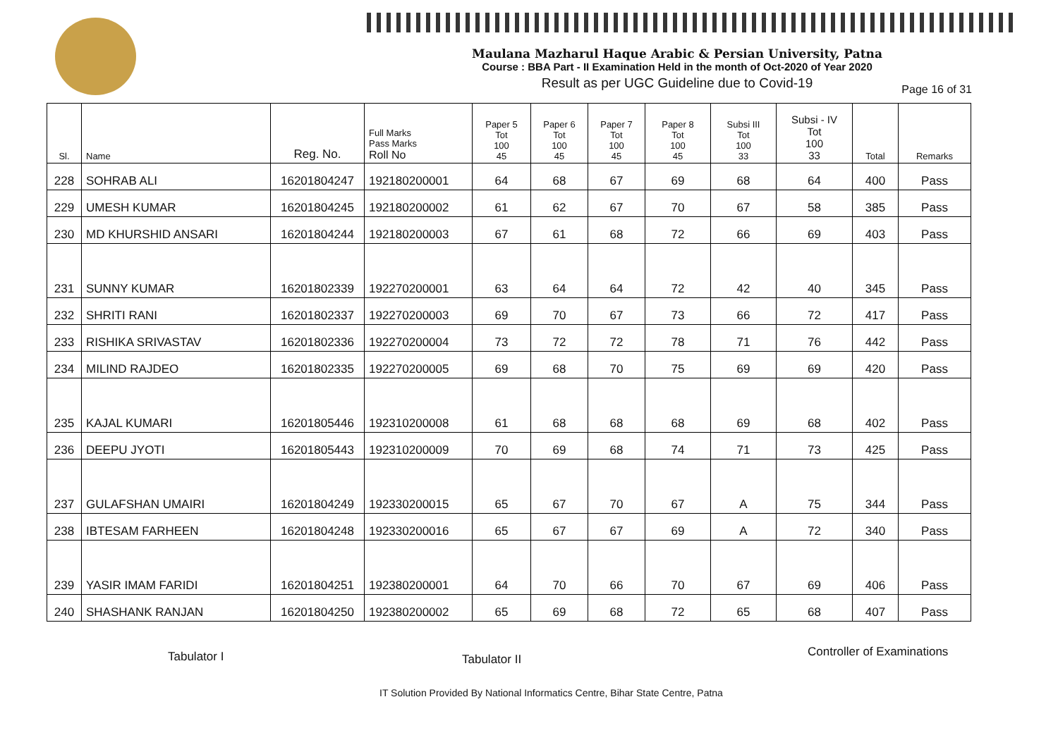Maulana Mazharul Haque Arabic & Persian University, Patna
Course : BBA Part - II Examination Held in the month of Oct-2020 of Year 2020
Result as per UGC Guideline due to Covid-19
Page 16 of 31
| Sl. | Name | Reg. No. | Full Marks Pass Marks Roll No | Paper 5 Tot 100 45 | Paper 6 Tot 100 45 | Paper 7 Tot 100 45 | Paper 8 Tot 100 45 | Subsi III Tot 100 33 | Subsi - IV Tot 100 33 | Total | Remarks |
| --- | --- | --- | --- | --- | --- | --- | --- | --- | --- | --- | --- |
| 228 | SOHRAB ALI | 16201804247 | 192180200001 | 64 | 68 | 67 | 69 | 68 | 64 | 400 | Pass |
| 229 | UMESH KUMAR | 16201804245 | 192180200002 | 61 | 62 | 67 | 70 | 67 | 58 | 385 | Pass |
| 230 | MD KHURSHID ANSARI | 16201804244 | 192180200003 | 67 | 61 | 68 | 72 | 66 | 69 | 403 | Pass |
| 231 | SUNNY KUMAR | 16201802339 | 192270200001 | 63 | 64 | 64 | 72 | 42 | 40 | 345 | Pass |
| 232 | SHRITI RANI | 16201802337 | 192270200003 | 69 | 70 | 67 | 73 | 66 | 72 | 417 | Pass |
| 233 | RISHIKA SRIVASTAV | 16201802336 | 192270200004 | 73 | 72 | 72 | 78 | 71 | 76 | 442 | Pass |
| 234 | MILIND RAJDEO | 16201802335 | 192270200005 | 69 | 68 | 70 | 75 | 69 | 69 | 420 | Pass |
| 235 | KAJAL KUMARI | 16201805446 | 192310200008 | 61 | 68 | 68 | 68 | 69 | 68 | 402 | Pass |
| 236 | DEEPU JYOTI | 16201805443 | 192310200009 | 70 | 69 | 68 | 74 | 71 | 73 | 425 | Pass |
| 237 | GULAFSHAN UMAIRI | 16201804249 | 192330200015 | 65 | 67 | 70 | 67 | A | 75 | 344 | Pass |
| 238 | IBTESAM FARHEEN | 16201804248 | 192330200016 | 65 | 67 | 67 | 69 | A | 72 | 340 | Pass |
| 239 | YASIR IMAM FARIDI | 16201804251 | 192380200001 | 64 | 70 | 66 | 70 | 67 | 69 | 406 | Pass |
| 240 | SHASHANK RANJAN | 16201804250 | 192380200002 | 65 | 69 | 68 | 72 | 65 | 68 | 407 | Pass |
Tabulator I Tabulator II
Controller of Examinations
IT Solution Provided By National Informatics Centre, Bihar State Centre, Patna